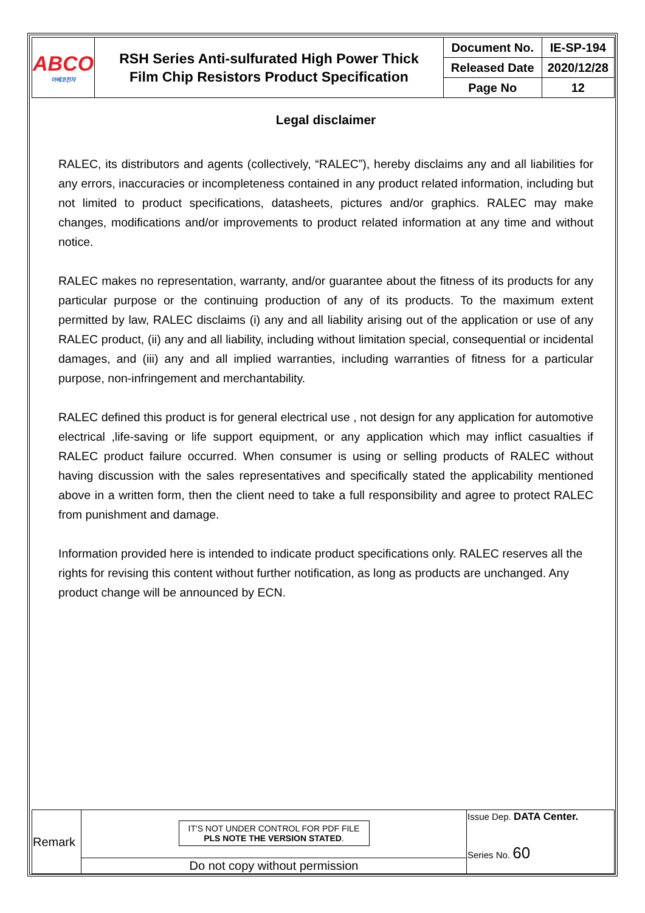| ABCO 아베코전자 | RSH Series Anti-sulfurated High Power Thick Film Chip Resistors Product Specification | Document No. | IE-SP-194 |
| | | Released Date | 2020/12/28 |
| | | Page No | 12 |
Legal disclaimer
RALEC, its distributors and agents (collectively, “RALEC”), hereby disclaims any and all liabilities for any errors, inaccuracies or incompleteness contained in any product related information, including but not limited to product specifications, datasheets, pictures and/or graphics. RALEC may make changes, modifications and/or improvements to product related information at any time and without notice.
RALEC makes no representation, warranty, and/or guarantee about the fitness of its products for any particular purpose or the continuing production of any of its products. To the maximum extent permitted by law, RALEC disclaims (i) any and all liability arising out of the application or use of any RALEC product, (ii) any and all liability, including without limitation special, consequential or incidental damages, and (iii) any and all implied warranties, including warranties of fitness for a particular purpose, non-infringement and merchantability.
RALEC defined this product is for general electrical use , not design for any application for automotive electrical ,life-saving or life support equipment, or any application which may inflict casualties if RALEC product failure occurred. When consumer is using or selling products of RALEC without having discussion with the sales representatives and specifically stated the applicability mentioned above in a written form, then the client need to take a full responsibility and agree to protect RALEC from punishment and damage.
Information provided here is intended to indicate product specifications only. RALEC reserves all the rights for revising this content without further notification, as long as products are unchanged. Any product change will be announced by ECN.
| Remark | IT'S NOT UNDER CONTROL FOR PDF FILE PLS NOTE THE VERSION STATED . | Issue Dep. DATA Center. Series No. 60 |
| | Do not copy without permission | |